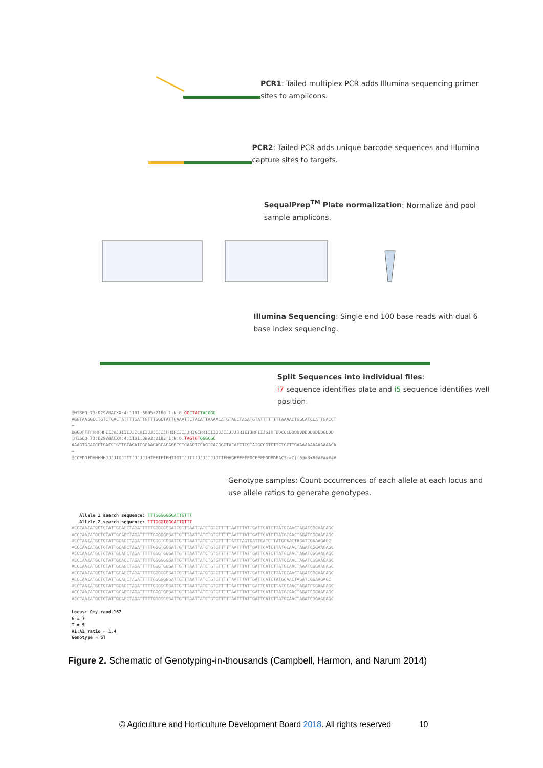PCR1: Tailed multiplex PCR adds Illumina sequencing primer sites to amplicons.
PCR2: Tailed PCR adds unique barcode sequences and Illumina capture sites to targets.
SequalPrep<sup>TM</sup> Plate normalization: Normalize and pool sample amplicons.
Illumina Sequencing: Single end 100 base reads with dual 6 base index sequencing.
Split Sequences into individual files:
i7 sequence identifies plate and i5 sequence identifies well position.
@HISEQ:73:D29V8ACXX:4:1101:3805:2160 1:N:0:GGCTAC TACGGG AGGTAAGGCCTGTCTGACTATTTTGATTGTTTGGCTATTGAAATTCTACATTAAAACATGTAGCTAGATGTATTTTTTTTAAAACTGGCATCCATTGACCT + B@CDFFFFHHHHHIIJHJJIIIJJICHIIJJJIJIJHHIHIJIJJHIGIHHIIIIJJJIJJJJJHIEIJHHIIJGIHFDDCCCDDDDBDDDDDDEDCDDD @HISEQ:73:D29V8ACXX:4:1101:3892:2182 1:N:0:TAGTGT GGGCGC AAAGTGGAGGCTGACCTGTTGTAGATCGGAAGAGCACACGTCTGAACTCCAGTCACGGCTACATCTCGTATGCCGTCTTCTGCTTGAAAAAAAAAAAAACA + @CCFDDFDHHHHHJJJJIGJIIIJJJJJJHIEFIFIFHIIGIIJJIJJJJJJIJJJIIFHHGFFFFFFDCEEEEDDBDBAC3:>C((5@>8<B########
Genotype samples: Count occurrences of each allele at each locus and use allele ratios to generate genotypes.
Allele 1 search sequence: TTTGGGGGGGATTGTTT Allele 2 search sequence: TTTGGGTGGGATTGTTT ACCCAACATGCTCTATTGCAGCTAGATTTTTGGGGGGGATTGTTTAATTATCTGTGTTTTTAATTTATTGATTCATCTTATGCAACTAGATCGGAAGAGC ACCCAACATGCTCTATTGCAGCTAGATTTTTGGGGGGGATTGTTTAATTATCTGTGTTTTTAATTTATTGATTCATCTTATGCAACTAGATCGGAAGAGC ACCCAACATGCTCTATTGCAGCTAGATTTTTGGGTGGGATTGTTTAATTATCTGTGTTTTTATTTAGTGATTCATCTTATGCAACTAGATCGAAAGAGC ACCCAACATGCTCTATTGCAGCTAGATTTTTGGGTGGGATTGTTTAATTATCTGTGTTTTTAATTTATTGATTCATCTTATGCAACTAGATCGGAAGAGC ACCCAACATGCTCTATTGCAGCTAGATTTTTGGGTGGGATTGTTTAATTATCTGTGTTTTTAATTTATTGATTCATCTTATGCAACTAGATCGGAAGAGC ACCCAACATGCTCTATTGCAGCTAGATTTTTGGGGGGGATTGTTTAATTATCTGTGTTTTTAATTTATTGATTCATCTTATGCAACTAGATCGGAAGAGC ACCCAACATGCTCTATTGCAGCTAGATTTTTGGGTGGGATTGTTTAATTATCTGTGTTTTTAATTTATTGATTCATCTTATGCAACTAAATCGGAAGAGC ACCCAACATGCTCTATTGCAGCTAGATTTTTGGGGGGGATTGTTTAATTATGTGTGTTTTTAATTTATTGATTCATCTTATGCAACTAGATCGGAAGAGC ACCCAACATGCTCTATTGCAGCTAGATTTTTGGGGGGGATTGTTTAATTATCTGTGTTTTTAATTTATTGATTCATCTATGCAACTAGATCGGAAGAGC ACCCAACATGCTCTATTGCAGCTAGATTTTTGGGGGGGATTGTTTAATTATCTGTGTTTTTAATTTATTGATTCATCTTATGCAACTAGATCGGAAGAGC ACCCAACATGCTCTATTGCAGCTAGATTTTTGGGTGGGATTGTTTAATTATCTGTGTTTTTAATTTATTGATTCATCTTATGCAACTAGATCGGAAGAGC ACCCAACATGCTCTATTGCAGCTAGATTTTTGGGGGGGATTGTTTAATTATCTGTGTTTTTAATTTATTGATTCATCTTATGCAACTAGATCGGAAGAGC
Locus: Omy_rapd-167 G = 7 T = 5 A1:A2 ratio = 1.4 Genotype = GT
Figure 2. Schematic of Genotyping-in-thousands (Campbell, Harmon, and Narum 2014)
© Agriculture and Horticulture Development Board 2018. All rights reserved 10